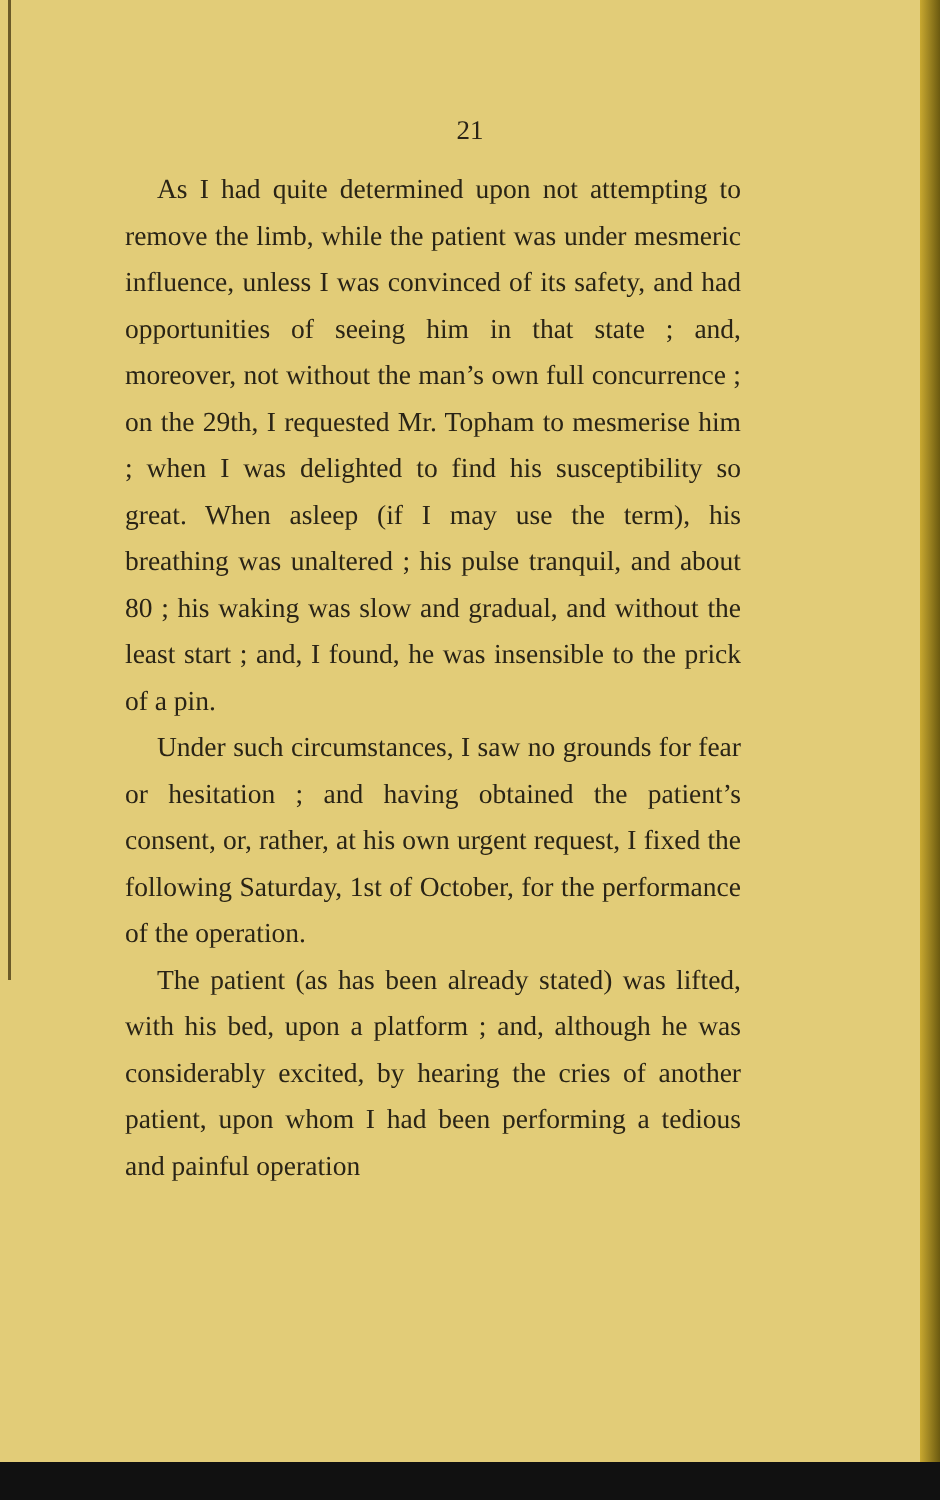21
As I had quite determined upon not attempting to remove the limb, while the patient was under mesmeric influence, unless I was convinced of its safety, and had opportunities of seeing him in that state ; and, moreover, not without the man’s own full concurrence ; on the 29th, I requested Mr. Topham to mesmerise him ; when I was delighted to find his susceptibility so great. When asleep (if I may use the term), his breathing was unaltered ; his pulse tranquil, and about 80 ; his waking was slow and gradual, and without the least start ; and, I found, he was insensible to the prick of a pin.
Under such circumstances, I saw no grounds for fear or hesitation ; and having obtained the patient’s consent, or, rather, at his own urgent request, I fixed the following Saturday, 1st of October, for the performance of the operation.
The patient (as has been already stated) was lifted, with his bed, upon a platform ; and, although he was considerably excited, by hearing the cries of another patient, upon whom I had been performing a tedious and painful operation